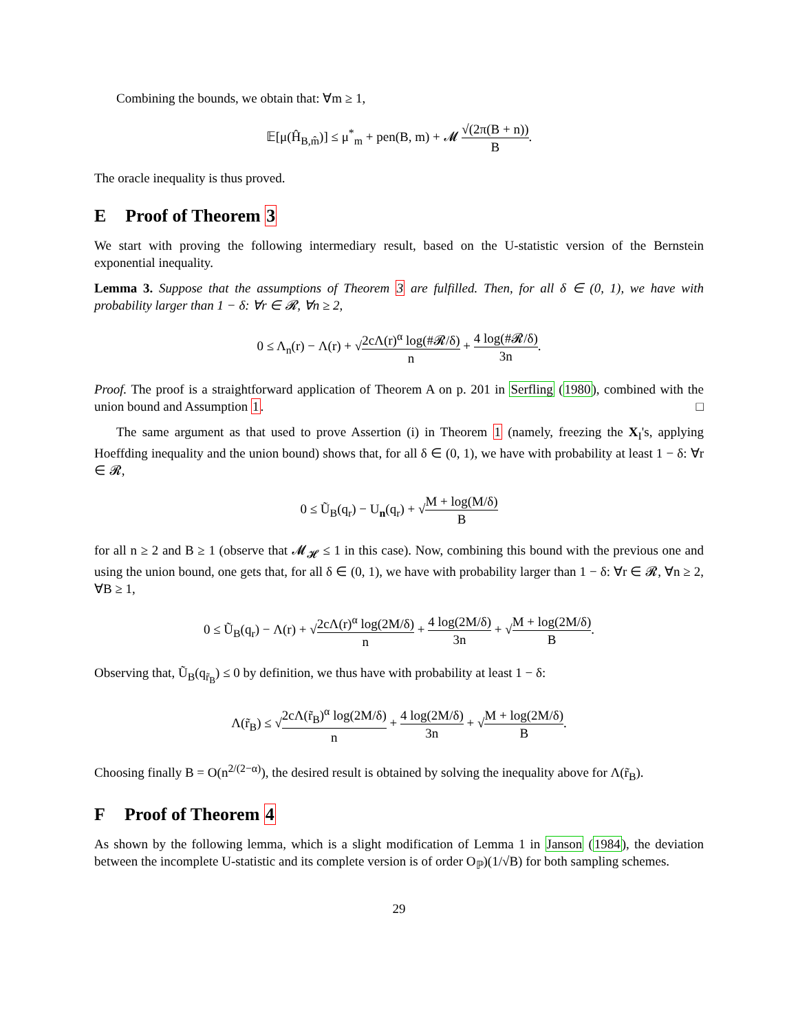Combining the bounds, we obtain that: ∀m ≥ 1,
𝔼[μ(Ĥ<sub>B,m̂</sub>)] ≤ μ<sup>*</sup><sub>m</sub> + pen(B, m) + 𝓜 √(2π(B + n)) B.
The oracle inequality is thus proved.
E Proof of Theorem 3
We start with proving the following intermediary result, based on the U-statistic version of the Bernstein exponential inequality.
Lemma 3. Suppose that the assumptions of Theorem 3 are fulfilled. Then, for all δ ∈ (0, 1), we have with probability larger than 1 − δ: ∀r ∈ 𝓡, ∀n ≥ 2,
0 ≤ Λ<sub>n</sub>(r) − Λ(r) + √2cΛ(r)<sup>α</sup> log(#𝓡/δ) n + 4 log(#𝓡/δ) 3n.
Proof. The proof is a straightforward application of Theorem A on p. 201 in Serfling (1980), combined with the union bound and Assumption 1. □
The same argument as that used to prove Assertion (i) in Theorem 1 (namely, freezing the X<sub>I</sub>'s, applying Hoeffding inequality and the union bound) shows that, for all δ ∈ (0, 1), we have with probability at least 1 − δ: ∀r ∈ 𝓡,
0 ≤ Ũ<sub>B</sub>(q<sub>r</sub>) − U<sub>n</sub>(q<sub>r</sub>) + √M + log(M/δ) B
for all n ≥ 2 and B ≥ 1 (observe that 𝓜<sub>𝓗</sub> ≤ 1 in this case). Now, combining this bound with the previous one and using the union bound, one gets that, for all δ ∈ (0, 1), we have with probability larger than 1 − δ: ∀r ∈ 𝓡, ∀n ≥ 2, ∀B ≥ 1,
0 ≤ Ũ<sub>B</sub>(q<sub>r</sub>) − Λ(r) + √2cΛ(r)<sup>α</sup> log(2M/δ) n + 4 log(2M/δ) 3n + √M + log(2M/δ) B.
Observing that, Ũ<sub>B</sub>(q<sub>r̃<sub>B</sub></sub>) ≤ 0 by definition, we thus have with probability at least 1 − δ:
Λ(r̃<sub>B</sub>) ≤ √2cΛ(r̃<sub>B</sub>)<sup>α</sup> log(2M/δ) n + 4 log(2M/δ) 3n + √M + log(2M/δ) B.
Choosing finally B = O(n<sup>2/(2−α)</sup>), the desired result is obtained by solving the inequality above for Λ(r̃<sub>B</sub>).
F Proof of Theorem 4
As shown by the following lemma, which is a slight modification of Lemma 1 in Janson (1984), the deviation between the incomplete U-statistic and its complete version is of order O<sub>ℙ</sub>)(1/√B) for both sampling schemes.
29